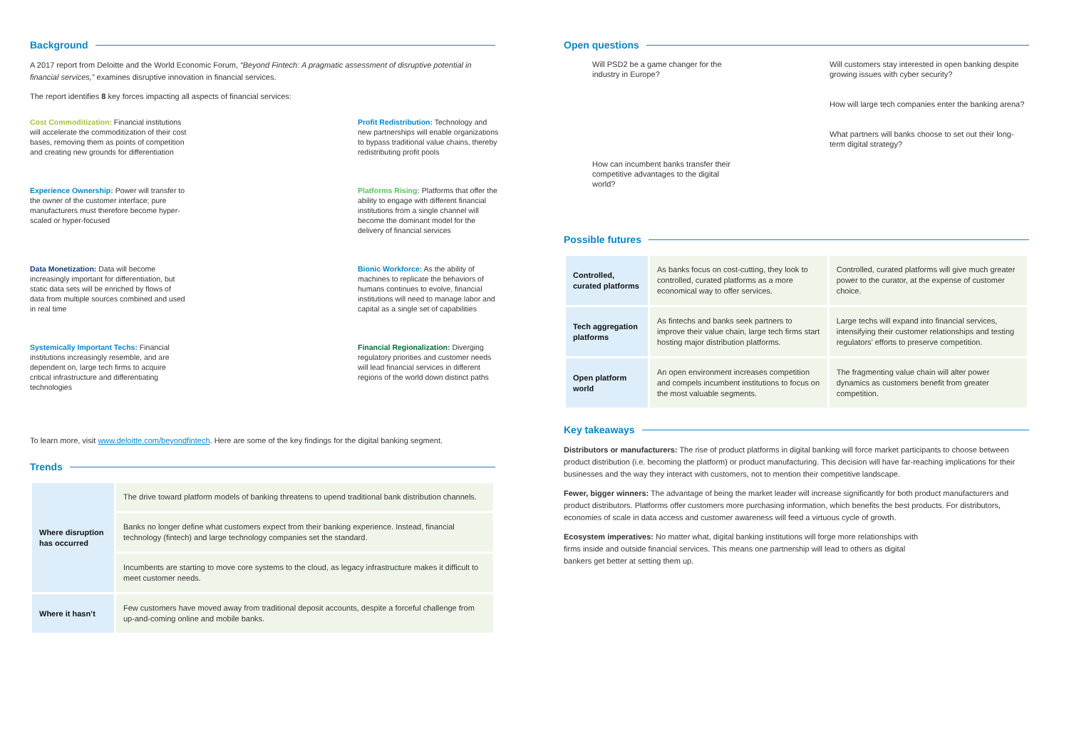Background
A 2017 report from Deloitte and the World Economic Forum, “Beyond Fintech: A pragmatic assessment of disruptive potential in financial services,” examines disruptive innovation in financial services.
The report identifies 8 key forces impacting all aspects of financial services:
Cost Commoditization: Financial institutions will accelerate the commoditization of their cost bases, removing them as points of competition and creating new grounds for differentiation
Profit Redistribution: Technology and new partnerships will enable organizations to bypass traditional value chains, thereby redistributing profit pools
Experience Ownership: Power will transfer to the owner of the customer interface; pure manufacturers must therefore become hyper-scaled or hyper-focused
Platforms Rising: Platforms that offer the ability to engage with different financial institutions from a single channel will become the dominant model for the delivery of financial services
Data Monetization: Data will become increasingly important for differentiation, but static data sets will be enriched by flows of data from multiple sources combined and used in real time
Bionic Workforce: As the ability of machines to replicate the behaviors of humans continues to evolve, financial institutions will need to manage labor and capital as a single set of capabilities
Systemically Important Techs: Financial institutions increasingly resemble, and are dependent on, large tech firms to acquire critical infrastructure and differentiating technologies
Financial Regionalization: Diverging regulatory priorities and customer needs will lead financial services in different regions of the world down distinct paths
To learn more, visit www.deloitte.com/beyondfintech. Here are some of the key findings for the digital banking segment.
Trends
| Where disruption has occurred | The drive toward platform models of banking threatens to upend traditional bank distribution channels. |
| | Banks no longer define what customers expect from their banking experience. Instead, financial technology (fintech) and large technology companies set the standard. |
| | Incumbents are starting to move core systems to the cloud, as legacy infrastructure makes it difficult to meet customer needs. |
| Where it hasn’t | Few customers have moved away from traditional deposit accounts, despite a forceful challenge from up-and-coming online and mobile banks. |
Open questions
Will PSD2 be a game changer for the industry in Europe?
How can incumbent banks transfer their competitive advantages to the digital world?
Will customers stay interested in open banking despite growing issues with cyber security?
How will large tech companies enter the banking arena?
What partners will banks choose to set out their long-term digital strategy?
Possible futures
| Controlled, curated platforms | As banks focus on cost-cutting, they look to controlled, curated platforms as a more economical way to offer services. | Controlled, curated platforms will give much greater power to the curator, at the expense of customer choice. |
| Tech aggregation platforms | As fintechs and banks seek partners to improve their value chain, large tech firms start hosting major distribution platforms. | Large techs will expand into financial services, intensifying their customer relationships and testing regulators’ efforts to preserve competition. |
| Open platform world | An open environment increases competition and compels incumbent institutions to focus on the most valuable segments. | The fragmenting value chain will alter power dynamics as customers benefit from greater competition. |
Key takeaways
Distributors or manufacturers: The rise of product platforms in digital banking will force market participants to choose between product distribution (i.e. becoming the platform) or product manufacturing. This decision will have far-reaching implications for their businesses and the way they interact with customers, not to mention their competitive landscape.
Fewer, bigger winners: The advantage of being the market leader will increase significantly for both product manufacturers and product distributors. Platforms offer customers more purchasing information, which benefits the best products. For distributors, economies of scale in data access and customer awareness will feed a virtuous cycle of growth.
Ecosystem imperatives: No matter what, digital banking institutions will forge more relationships with firms inside and outside financial services. This means one partnership will lead to others as digital bankers get better at setting them up.